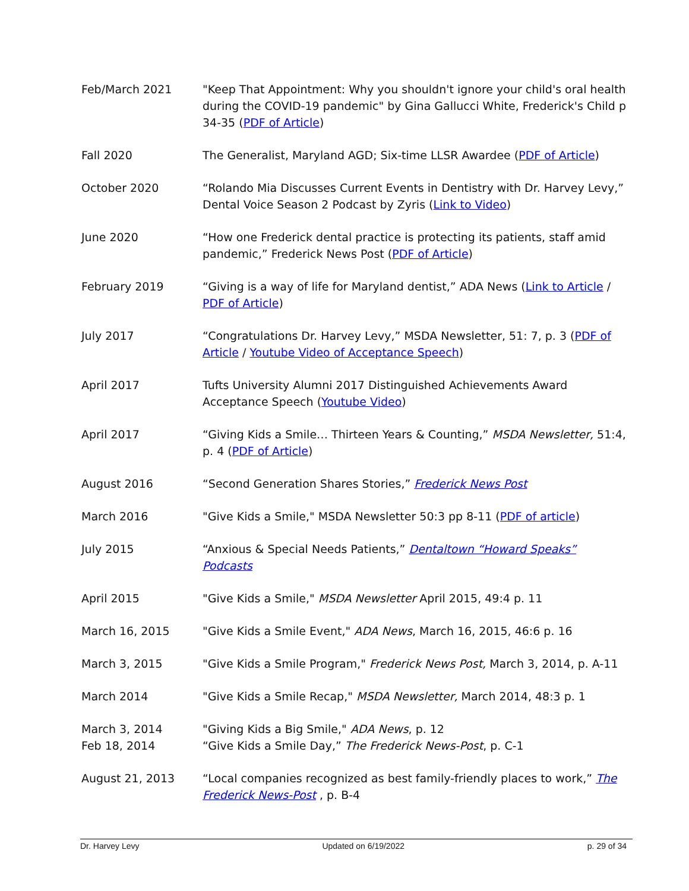Feb/March 2021 "Keep That Appointment: Why you shouldn't ignore your child's oral health during the COVID-19 pandemic" by Gina Gallucci White, Frederick's Child p 34-35 (PDF of Article)
Fall 2020 The Generalist, Maryland AGD; Six-time LLSR Awardee (PDF of Article)
October 2020 “Rolando Mia Discusses Current Events in Dentistry with Dr. Harvey Levy,” Dental Voice Season 2 Podcast by Zyris (Link to Video)
June 2020 “How one Frederick dental practice is protecting its patients, staff amid pandemic,” Frederick News Post (PDF of Article)
February 2019 “Giving is a way of life for Maryland dentist,” ADA News (Link to Article / PDF of Article)
July 2017 “Congratulations Dr. Harvey Levy,” MSDA Newsletter, 51: 7, p. 3 (PDF of Article / Youtube Video of Acceptance Speech)
April 2017 Tufts University Alumni 2017 Distinguished Achievements Award Acceptance Speech (Youtube Video)
April 2017 “Giving Kids a Smile… Thirteen Years & Counting,” MSDA Newsletter, 51:4, p. 4 (PDF of Article)
August 2016 “Second Generation Shares Stories,” Frederick News Post
March 2016 "Give Kids a Smile," MSDA Newsletter 50:3 pp 8-11 (PDF of article)
July 2015 “Anxious & Special Needs Patients,” Dentaltown “Howard Speaks” Podcasts
April 2015 "Give Kids a Smile," MSDA Newsletter April 2015, 49:4 p. 11
March 16, 2015 "Give Kids a Smile Event," ADA News, March 16, 2015, 46:6 p. 16
March 3, 2015 "Give Kids a Smile Program," Frederick News Post, March 3, 2014, p. A-11
March 2014 "Give Kids a Smile Recap," MSDA Newsletter, March 2014, 48:3 p. 1
March 3, 2014
Feb 18, 2014
"Giving Kids a Big Smile," ADA News, p. 12
“Give Kids a Smile Day,” The Frederick News-Post, p. C-1
August 21, 2013 “Local companies recognized as best family-friendly places to work,” The Frederick News-Post , p. B-4
Dr. Harvey Levy Updated on 6/19/2022 p. 29 of 34